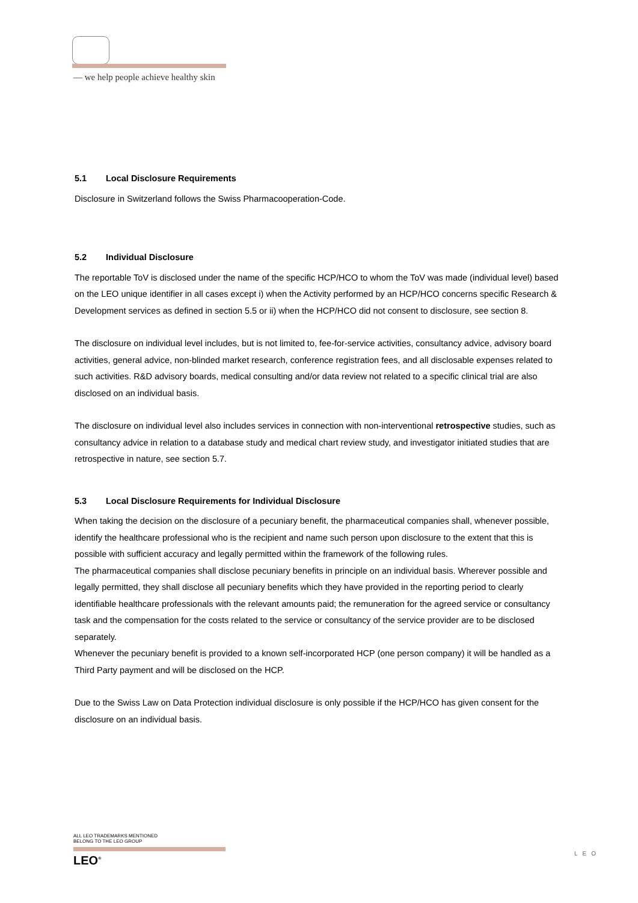— we help people achieve healthy skin
5.1 Local Disclosure Requirements
Disclosure in Switzerland follows the Swiss Pharmacooperation-Code.
5.2 Individual Disclosure
The reportable ToV is disclosed under the name of the specific HCP/HCO to whom the ToV was made (individual level) based on the LEO unique identifier in all cases except i) when the Activity performed by an HCP/HCO concerns specific Research & Development services as defined in section 5.5 or ii) when the HCP/HCO did not consent to disclosure, see section 8.
The disclosure on individual level includes, but is not limited to, fee-for-service activities, consultancy advice, advisory board activities, general advice, non-blinded market research, conference registration fees, and all disclosable expenses related to such activities. R&D advisory boards, medical consulting and/or data review not related to a specific clinical trial are also disclosed on an individual basis.
The disclosure on individual level also includes services in connection with non-interventional retrospective studies, such as consultancy advice in relation to a database study and medical chart review study, and investigator initiated studies that are retrospective in nature, see section 5.7.
5.3 Local Disclosure Requirements for Individual Disclosure
When taking the decision on the disclosure of a pecuniary benefit, the pharmaceutical companies shall, whenever possible, identify the healthcare professional who is the recipient and name such person upon disclosure to the extent that this is possible with sufficient accuracy and legally permitted within the framework of the following rules.
The pharmaceutical companies shall disclose pecuniary benefits in principle on an individual basis. Wherever possible and legally permitted, they shall disclose all pecuniary benefits which they have provided in the reporting period to clearly identifiable healthcare professionals with the relevant amounts paid; the remuneration for the agreed service or consultancy task and the compensation for the costs related to the service or consultancy of the service provider are to be disclosed separately.
Whenever the pecuniary benefit is provided to a known self-incorporated HCP (one person company) it will be handled as a Third Party payment and will be disclosed on the HCP.
Due to the Swiss Law on Data Protection individual disclosure is only possible if the HCP/HCO has given consent for the disclosure on an individual basis.
ALL LEO TRADEMARKS MENTIONED
BELONG TO THE LEO GROUP
LEO<sup>®</sup>
LEO